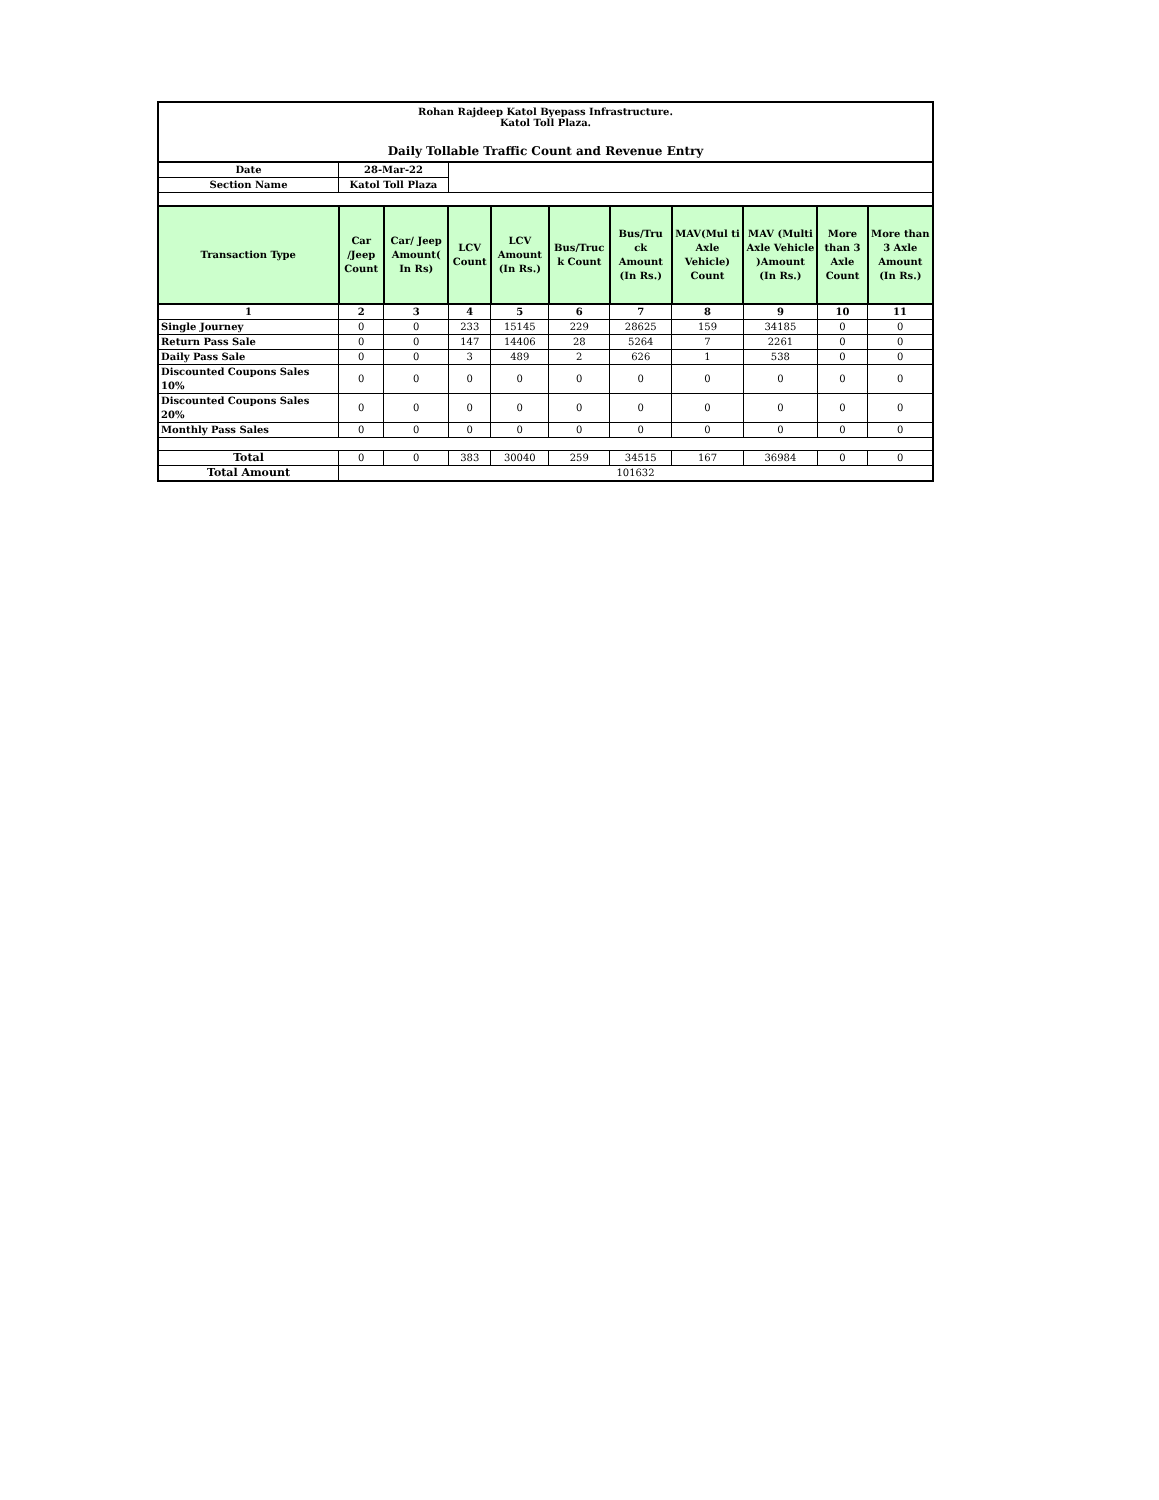Rohan Rajdeep Katol Byepass Infrastructure.
Katol Toll Plaza.
Daily Tollable Traffic Count and Revenue Entry
| Date | 28-Mar-22 | | | | | | | | | |
| Section Name | Katol Toll Plaza | | | | | | | | | |
| Transaction Type | Car /Jeep Count | Car/ Jeep Amount( In Rs) | LCV Count | LCV Amount (In Rs.) | Bus/Truc k Count | Bus/Tru ck Amount (In Rs.) | MAV(Mul ti Axle Vehicle) Count | MAV (Multi Axle Vehicle )Amount (In Rs.) | More than 3 Axle Count | More than 3 Axle Amount (In Rs.) |
| 1 | 2 | 3 | 4 | 5 | 6 | 7 | 8 | 9 | 10 | 11 |
| Single Journey | 0 | 0 | 233 | 15145 | 229 | 28625 | 159 | 34185 | 0 | 0 |
| Return Pass Sale | 0 | 0 | 147 | 14406 | 28 | 5264 | 7 | 2261 | 0 | 0 |
| Daily Pass Sale | 0 | 0 | 3 | 489 | 2 | 626 | 1 | 538 | 0 | 0 |
| Discounted Coupons Sales 10% | 0 | 0 | 0 | 0 | 0 | 0 | 0 | 0 | 0 | 0 |
| Discounted Coupons Sales 20% | 0 | 0 | 0 | 0 | 0 | 0 | 0 | 0 | 0 | 0 |
| Monthly Pass Sales | 0 | 0 | 0 | 0 | 0 | 0 | 0 | 0 | 0 | 0 |
| Total | 0 | 0 | 383 | 30040 | 259 | 34515 | 167 | 36984 | 0 | 0 |
| Total Amount | 101632 | | | | | | | | | |